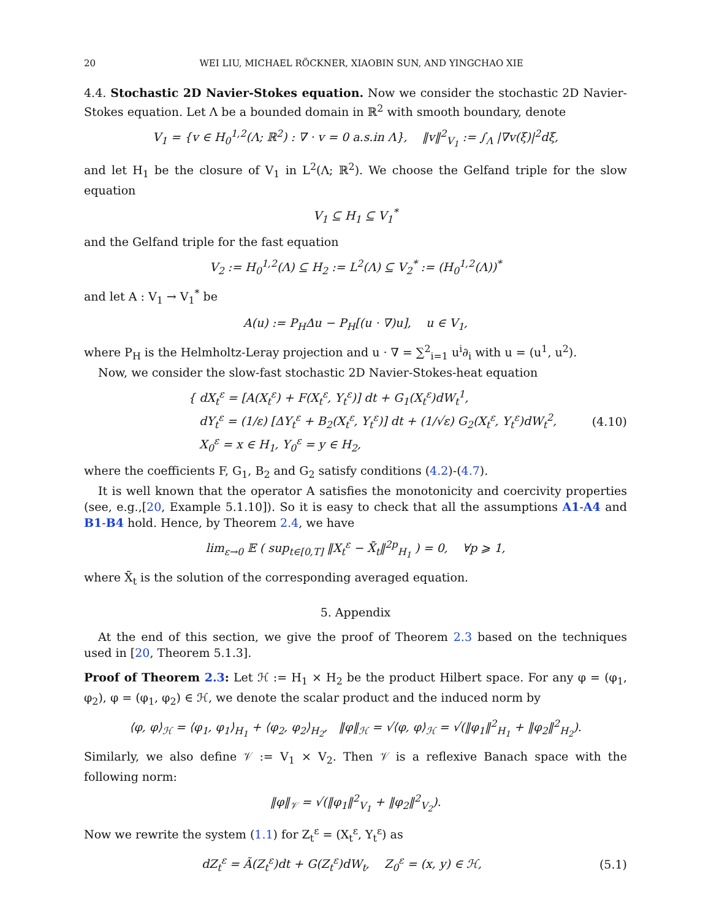20 WEI LIU, MICHAEL RÖCKNER, XIAOBIN SUN, AND YINGCHAO XIE
4.4. Stochastic 2D Navier-Stokes equation. Now we consider the stochastic 2D Navier-Stokes equation. Let Λ be a bounded domain in ℝ<sup>2</sup> with smooth boundary, denote
V<sub>1</sub> = {v ∈ H<sub>0</sub><sup>1,2</sup>(Λ; ℝ<sup>2</sup>) : ∇ · v = 0 a.s.in Λ}, ‖v‖<sup>2</sup><sub>V<sub>1</sub></sub> := ∫<sub>Λ</sub> |∇v(ξ)|<sup>2</sup>dξ,
and let H<sub>1</sub> be the closure of V<sub>1</sub> in L<sup>2</sup>(Λ; ℝ<sup>2</sup>). We choose the Gelfand triple for the slow equation
V<sub>1</sub> ⊆ H<sub>1</sub> ⊆ V<sub>1</sub><sup>*</sup>
and the Gelfand triple for the fast equation
V<sub>2</sub> := H<sub>0</sub><sup>1,2</sup>(Λ) ⊆ H<sub>2</sub> := L<sup>2</sup>(Λ) ⊆ V<sub>2</sub><sup>*</sup> := (H<sub>0</sub><sup>1,2</sup>(Λ))<sup>*</sup>
and let A : V<sub>1</sub> → V<sub>1</sub><sup>*</sup> be
A(u) := P<sub>H</sub>Δu − P<sub>H</sub>[(u · ∇)u], u ∈ V<sub>1</sub>,
where P<sub>H</sub> is the Helmholtz-Leray projection and u · ∇ = ∑<sup>2</sup><sub>i=1</sub> u<sup>i</sup>∂<sub>i</sub> with u = (u<sup>1</sup>, u<sup>2</sup>).
Now, we consider the slow-fast stochastic 2D Navier-Stokes-heat equation
{ dX<sub>t</sub><sup>ε</sup> = [A(X<sub>t</sub><sup>ε</sup>) + F(X<sub>t</sub><sup>ε</sup>, Y<sub>t</sub><sup>ε</sup>)] dt + G<sub>1</sub>(X<sub>t</sub><sup>ε</sup>)dW<sub>t</sub><sup>1</sup>,
dY<sub>t</sub><sup>ε</sup> = (1/ε) [ΔY<sub>t</sub><sup>ε</sup> + B<sub>2</sub>(X<sub>t</sub><sup>ε</sup>, Y<sub>t</sub><sup>ε</sup>)] dt + (1/√ε) G<sub>2</sub>(X<sub>t</sub><sup>ε</sup>, Y<sub>t</sub><sup>ε</sup>)dW<sub>t</sub><sup>2</sup>,
X<sub>0</sub><sup>ε</sup> = x ∈ H<sub>1</sub>, Y<sub>0</sub><sup>ε</sup> = y ∈ H<sub>2</sub>,
(4.10)
where the coefficients F, G<sub>1</sub>, B<sub>2</sub> and G<sub>2</sub> satisfy conditions (4.2)-(4.7).
It is well known that the operator A satisfies the monotonicity and coercivity properties (see, e.g.,[20, Example 5.1.10]). So it is easy to check that all the assumptions A1-A4 and B1-B4 hold. Hence, by Theorem 2.4, we have
lim<sub>ε→0</sub> 𝔼 ( sup<sub>t∈[0,T]</sub> ‖X<sub>t</sub><sup>ε</sup> − X̄<sub>t</sub>‖<sup>2p</sup><sub>H<sub>1</sub></sub> ) = 0, ∀p ⩾ 1,
where X̄<sub>t</sub> is the solution of the corresponding averaged equation.
5. Appendix
At the end of this section, we give the proof of Theorem 2.3 based on the techniques used in [20, Theorem 5.1.3].
Proof of Theorem 2.3: Let ℋ := H<sub>1</sub> × H<sub>2</sub> be the product Hilbert space. For any φ = (φ<sub>1</sub>, φ<sub>2</sub>), φ = (φ<sub>1</sub>, φ<sub>2</sub>) ∈ ℋ, we denote the scalar product and the induced norm by
⟨φ, φ⟩<sub>ℋ</sub> = ⟨φ<sub>1</sub>, φ<sub>1</sub>⟩<sub>H<sub>1</sub></sub> + ⟨φ<sub>2</sub>, φ<sub>2</sub>⟩<sub>H<sub>2</sub></sub>, ‖φ‖<sub>ℋ</sub> = √⟨φ, φ⟩<sub>ℋ</sub> = √(‖φ<sub>1</sub>‖<sup>2</sup><sub>H<sub>1</sub></sub> + ‖φ<sub>2</sub>‖<sup>2</sup><sub>H<sub>2</sub></sub>).
Similarly, we also define 𝒱 := V<sub>1</sub> × V<sub>2</sub>. Then 𝒱 is a reflexive Banach space with the following norm:
‖φ‖<sub>𝒱</sub> = √(‖φ<sub>1</sub>‖<sup>2</sup><sub>V<sub>1</sub></sub> + ‖φ<sub>2</sub>‖<sup>2</sup><sub>V<sub>2</sub></sub>).
Now we rewrite the system (1.1) for Z<sub>t</sub><sup>ε</sup> = (X<sub>t</sub><sup>ε</sup>, Y<sub>t</sub><sup>ε</sup>) as
dZ<sub>t</sub><sup>ε</sup> = Ã(Z<sub>t</sub><sup>ε</sup>)dt + G(Z<sub>t</sub><sup>ε</sup>)dW<sub>t</sub>, Z<sub>0</sub><sup>ε</sup> = (x, y) ∈ ℋ,
(5.1)